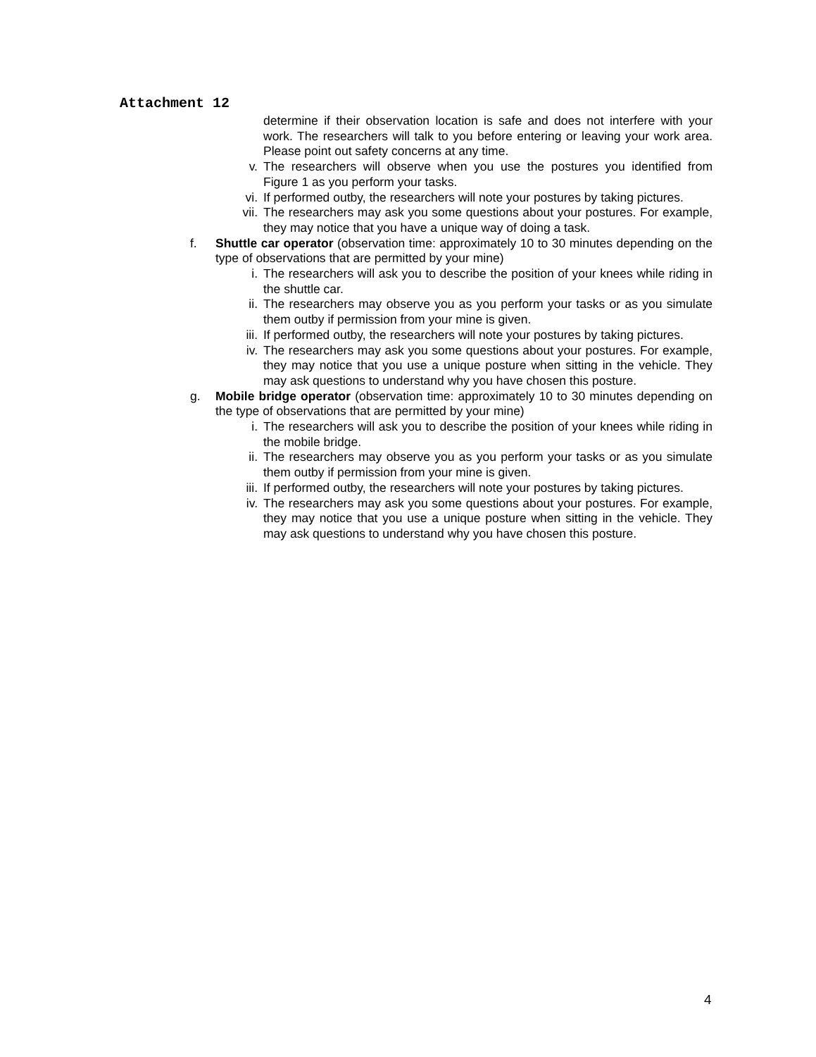Attachment 12
determine if their observation location is safe and does not interfere with your work. The researchers will talk to you before entering or leaving your work area. Please point out safety concerns at any time.
v. The researchers will observe when you use the postures you identified from Figure 1 as you perform your tasks.
vi. If performed outby, the researchers will note your postures by taking pictures.
vii. The researchers may ask you some questions about your postures. For example, they may notice that you have a unique way of doing a task.
f. Shuttle car operator (observation time: approximately 10 to 30 minutes depending on the type of observations that are permitted by your mine)
i. The researchers will ask you to describe the position of your knees while riding in the shuttle car.
ii. The researchers may observe you as you perform your tasks or as you simulate them outby if permission from your mine is given.
iii. If performed outby, the researchers will note your postures by taking pictures.
iv. The researchers may ask you some questions about your postures. For example, they may notice that you use a unique posture when sitting in the vehicle. They may ask questions to understand why you have chosen this posture.
g. Mobile bridge operator (observation time: approximately 10 to 30 minutes depending on the type of observations that are permitted by your mine)
i. The researchers will ask you to describe the position of your knees while riding in the mobile bridge.
ii. The researchers may observe you as you perform your tasks or as you simulate them outby if permission from your mine is given.
iii. If performed outby, the researchers will note your postures by taking pictures.
iv. The researchers may ask you some questions about your postures. For example, they may notice that you use a unique posture when sitting in the vehicle. They may ask questions to understand why you have chosen this posture.
4